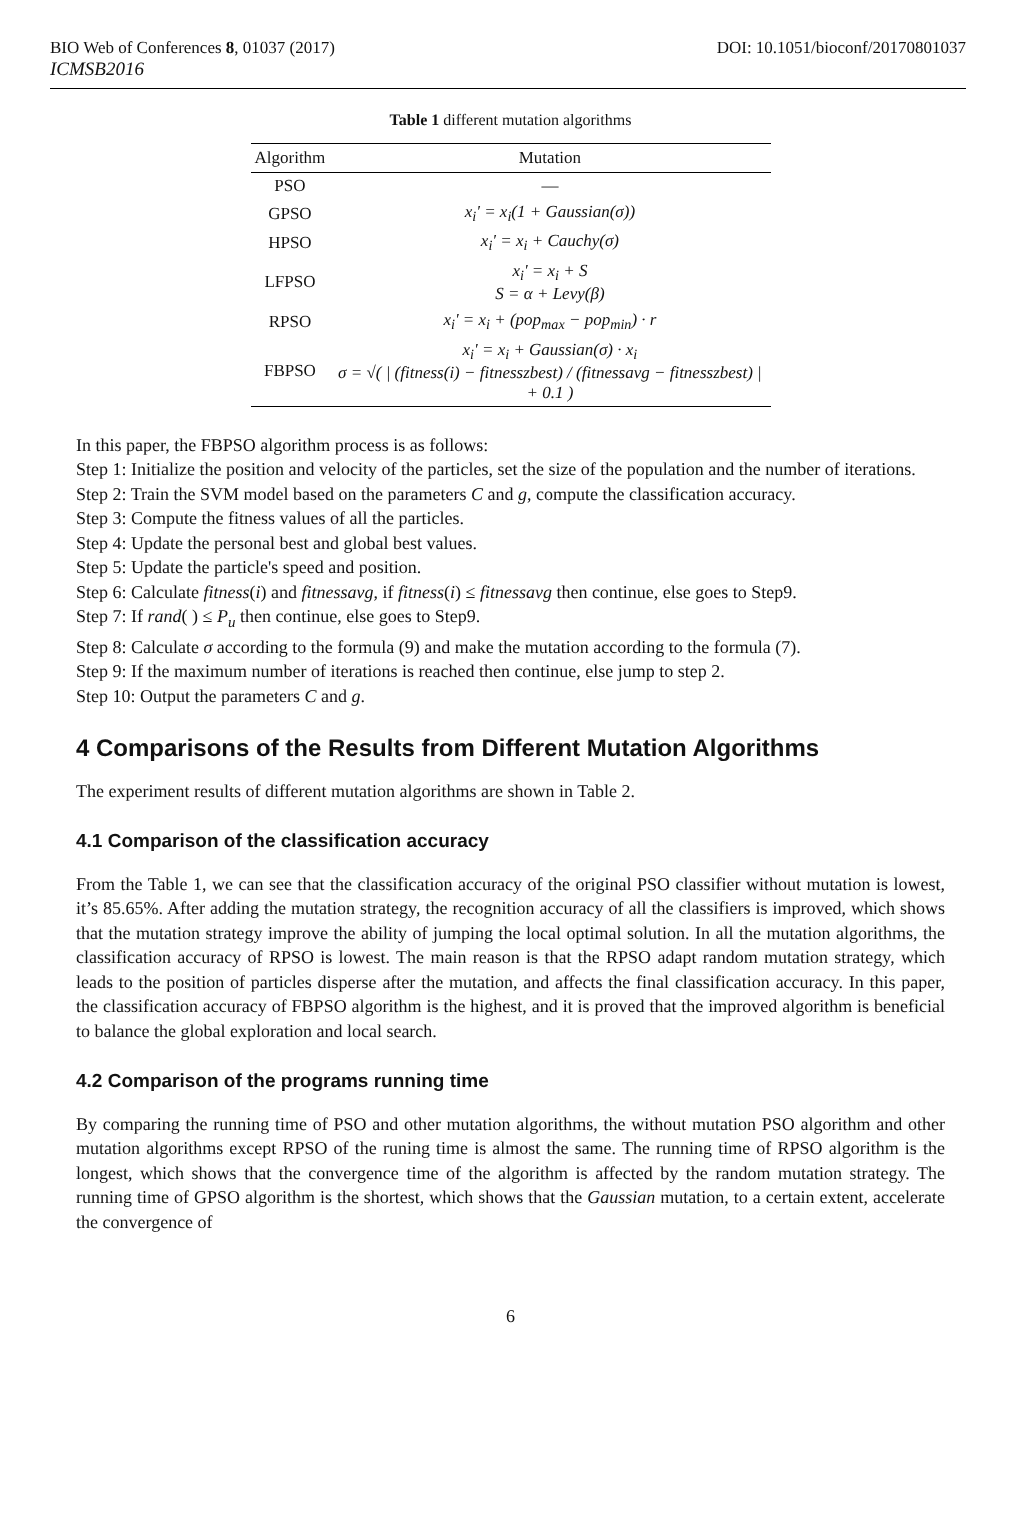BIO Web of Conferences 8, 01037 (2017) DOI: 10.1051/bioconf/20170801037
ICMSB2016
Table 1 different mutation algorithms
| Algorithm | Mutation |
| --- | --- |
| PSO | — |
| GPSO | x<sub>i</sub>' = x<sub>i</sub>(1 + Gaussian(σ)) |
| HPSO | x<sub>i</sub>' = x<sub>i</sub> + Cauchy(σ) |
| LFPSO | x<sub>i</sub>' = x<sub>i</sub> + S S = α + Levy(β) |
| RPSO | x<sub>i</sub>' = x<sub>i</sub> + (pop<sub>max</sub> − pop<sub>min</sub>) · r |
| FBPSO | x<sub>i</sub>' = x<sub>i</sub> + Gaussian(σ) · x<sub>i</sub> σ = √( / (fitness(i) − fitnesszbest) / (fitnessavg − fitnesszbest) / + 0.1 ) |
In this paper, the FBPSO algorithm process is as follows:
Step 1: Initialize the position and velocity of the particles, set the size of the population and the number of iterations.
Step 2: Train the SVM model based on the parameters C and g, compute the classification accuracy.
Step 3: Compute the fitness values of all the particles.
Step 4: Update the personal best and global best values.
Step 5: Update the particle's speed and position.
Step 6: Calculate fitness(i) and fitnessavg, if fitness(i) ≤ fitnessavg then continue, else goes to Step9.
Step 7: If rand( ) ≤ P<sub>u</sub> then continue, else goes to Step9.
Step 8: Calculate σ according to the formula (9) and make the mutation according to the formula (7).
Step 9: If the maximum number of iterations is reached then continue, else jump to step 2.
Step 10: Output the parameters C and g.
4 Comparisons of the Results from Different Mutation Algorithms
The experiment results of different mutation algorithms are shown in Table 2.
4.1 Comparison of the classification accuracy
From the Table 1, we can see that the classification accuracy of the original PSO classifier without mutation is lowest, it’s 85.65%. After adding the mutation strategy, the recognition accuracy of all the classifiers is improved, which shows that the mutation strategy improve the ability of jumping the local optimal solution. In all the mutation algorithms, the classification accuracy of RPSO is lowest. The main reason is that the RPSO adapt random mutation strategy, which leads to the position of particles disperse after the mutation, and affects the final classification accuracy. In this paper, the classification accuracy of FBPSO algorithm is the highest, and it is proved that the improved algorithm is beneficial to balance the global exploration and local search.
4.2 Comparison of the programs running time
By comparing the running time of PSO and other mutation algorithms, the without mutation PSO algorithm and other mutation algorithms except RPSO of the runing time is almost the same. The running time of RPSO algorithm is the longest, which shows that the convergence time of the algorithm is affected by the random mutation strategy. The running time of GPSO algorithm is the shortest, which shows that the Gaussian mutation, to a certain extent, accelerate the convergence of
6